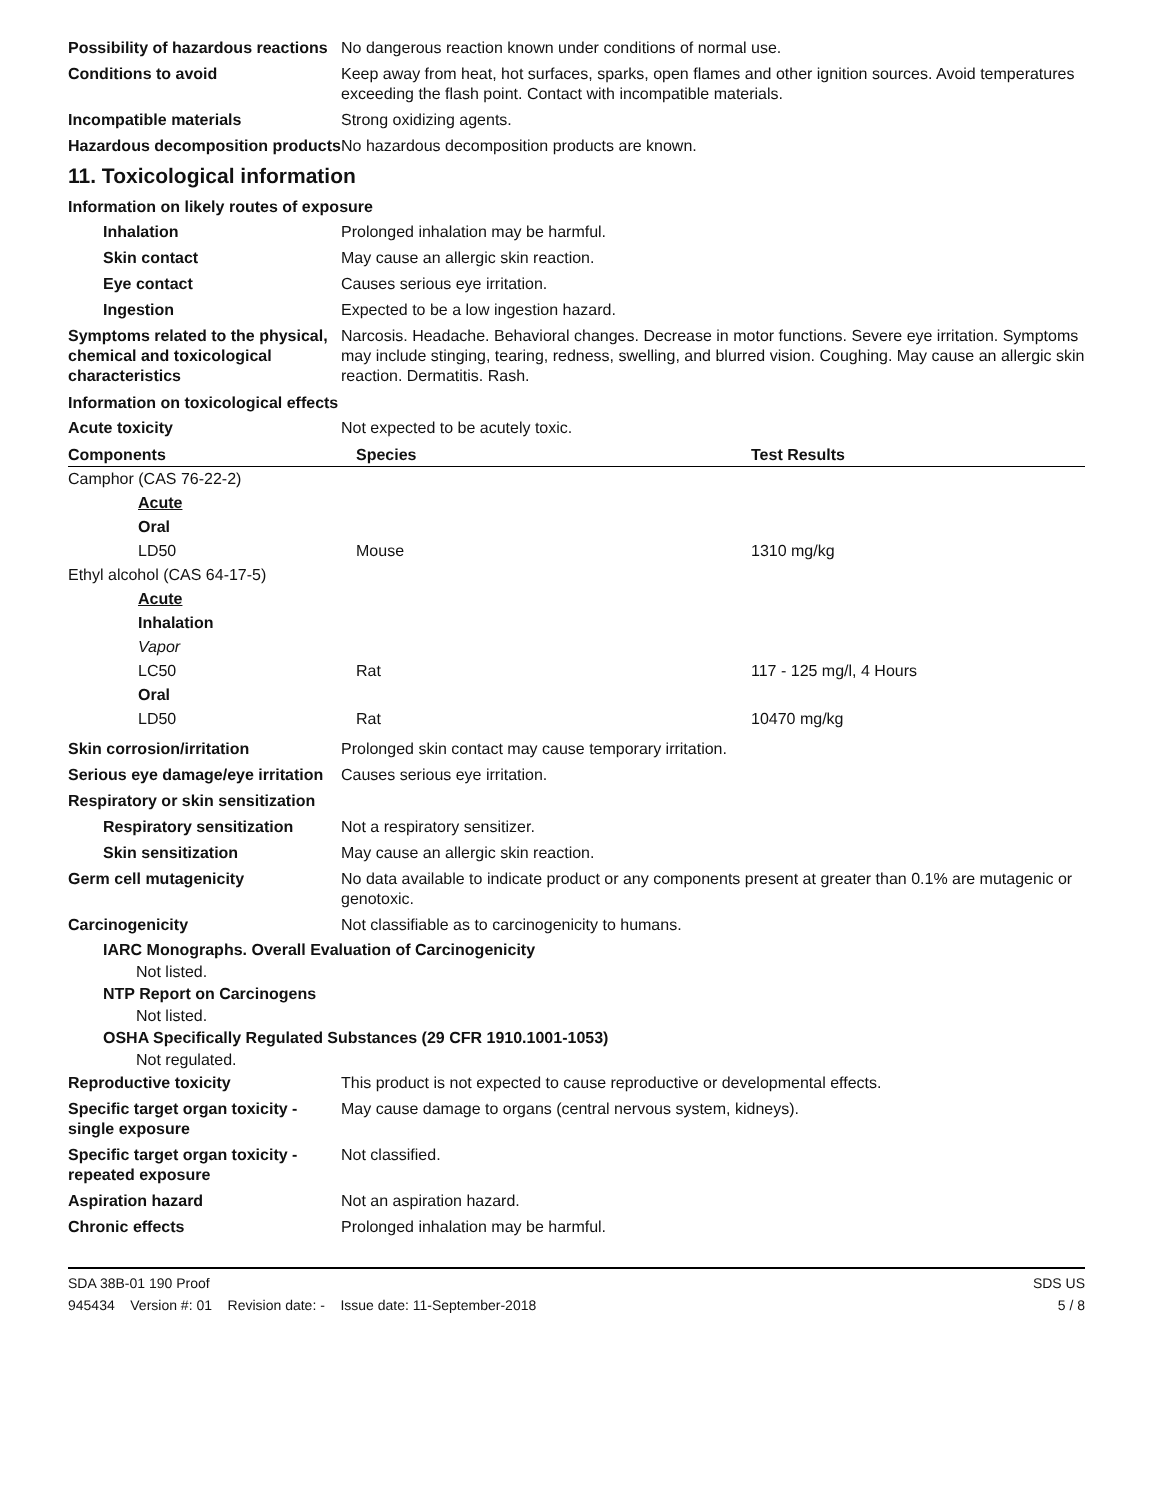Possibility of hazardous reactions
No dangerous reaction known under conditions of normal use.
Conditions to avoid Keep away from heat, hot surfaces, sparks, open flames and other ignition sources. Avoid temperatures exceeding the flash point. Contact with incompatible materials.
Incompatible materials Strong oxidizing agents.
Hazardous decomposition products
No hazardous decomposition products are known.
11. Toxicological information
Information on likely routes of exposure
Inhalation Prolonged inhalation may be harmful.
Skin contact May cause an allergic skin reaction.
Eye contact Causes serious eye irritation.
Ingestion Expected to be a low ingestion hazard.
Symptoms related to the physical, chemical and toxicological characteristics
Narcosis. Headache. Behavioral changes. Decrease in motor functions. Severe eye irritation. Symptoms may include stinging, tearing, redness, swelling, and blurred vision. Coughing. May cause an allergic skin reaction. Dermatitis. Rash.
Information on toxicological effects
Acute toxicity Not expected to be acutely toxic.
| Components | Species | Test Results |
| --- | --- | --- |
| Camphor (CAS 76-22-2) | | |
| Acute | | |
| Oral | | |
| LD50 | Mouse | 1310 mg/kg |
| Ethyl alcohol (CAS 64-17-5) | | |
| Acute | | |
| Inhalation | | |
| Vapor | | |
| LC50 | Rat | 117 - 125 mg/l, 4 Hours |
| Oral | | |
| LD50 | Rat | 10470 mg/kg |
Skin corrosion/irritation Prolonged skin contact may cause temporary irritation.
Serious eye damage/eye irritation
Causes serious eye irritation.
Respiratory or skin sensitization
Respiratory sensitization
Not a respiratory sensitizer.
Skin sensitization May cause an allergic skin reaction.
Germ cell mutagenicity No data available to indicate product or any components present at greater than 0.1% are mutagenic or genotoxic.
Carcinogenicity Not classifiable as to carcinogenicity to humans.
IARC Monographs. Overall Evaluation of Carcinogenicity
Not listed.
NTP Report on Carcinogens
Not listed.
OSHA Specifically Regulated Substances (29 CFR 1910.1001-1053)
Not regulated.
Reproductive toxicity This product is not expected to cause reproductive or developmental effects.
Specific target organ toxicity - single exposure
May cause damage to organs (central nervous system, kidneys).
Specific target organ toxicity - repeated exposure
Not classified.
Aspiration hazard Not an aspiration hazard.
Chronic effects Prolonged inhalation may be harmful.
SDA 38B-01 190 Proof
945434 Version #: 01 Revision date: - Issue date: 11-September-2018
SDS US
5 / 8